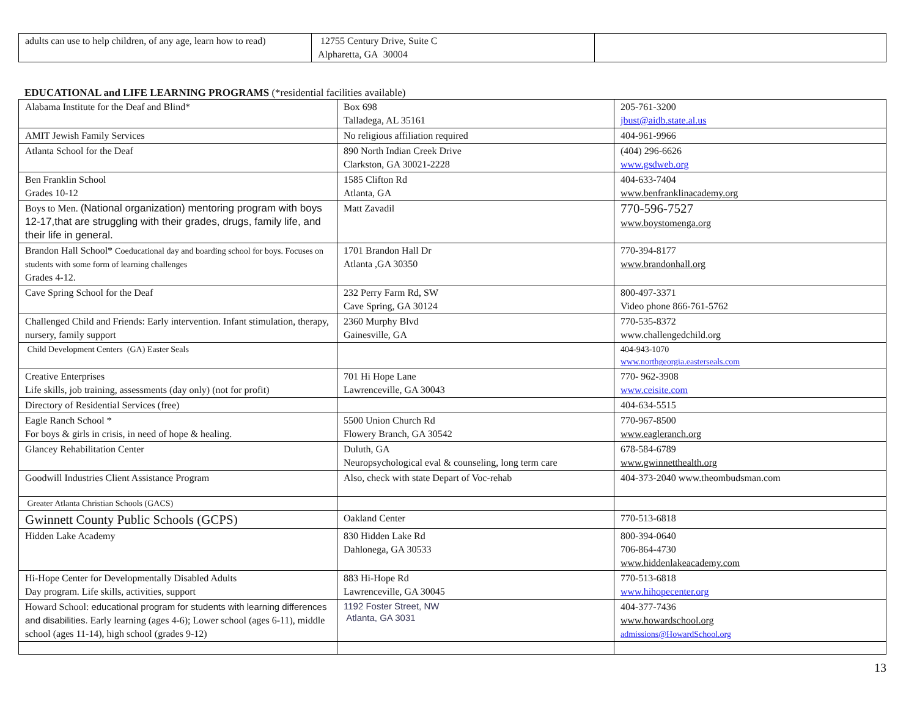| adults can use to help children, of any age, learn how to read) | 12755 Century Drive, Suite C Alpharetta, GA 30004 | |
EDUCATIONAL and LIFE LEARNING PROGRAMS (*residential facilities available)
| Alabama Institute for the Deaf and Blind* | Box 698 Talladega, AL 35161 | 205-761-3200 jbust@aidb.state.al.us |
| AMIT Jewish Family Services | No religious affiliation required | 404-961-9966 |
| Atlanta School for the Deaf | 890 North Indian Creek Drive Clarkston, GA 30021-2228 | (404) 296-6626 www.gsdweb.org |
| Ben Franklin School Grades 10-12 | 1585 Clifton Rd Atlanta, GA | 404-633-7404 www.benfranklinacademy.org |
| Boys to Men. (National organization) mentoring program with boys 12-17,that are struggling with their grades, drugs, family life, and their life in general. | Matt Zavadil | 770-596-7527 www.boystomenga.org |
| Brandon Hall School* Coeducational day and boarding school for boys. Focuses on students with some form of learning challenges Grades 4-12. | 1701 Brandon Hall Dr Atlanta ,GA 30350 | 770-394-8177 www.brandonhall.org |
| Cave Spring School for the Deaf | 232 Perry Farm Rd, SW Cave Spring, GA 30124 | 800-497-3371 Video phone 866-761-5762 |
| Challenged Child and Friends: Early intervention. Infant stimulation, therapy, nursery, family support | 2360 Murphy Blvd Gainesville, GA | 770-535-8372 www.challengedchild.org |
| Child Development Centers (GA) Easter Seals | | 404-943-1070 www.northgeorgia.easterseals.com |
| Creative Enterprises Life skills, job training, assessments (day only) (not for profit) | 701 Hi Hope Lane Lawrenceville, GA 30043 | 770- 962-3908 www.ceisite.com |
| Directory of Residential Services (free) | | 404-634-5515 |
| Eagle Ranch School * For boys & girls in crisis, in need of hope & healing. | 5500 Union Church Rd Flowery Branch, GA 30542 | 770-967-8500 www.eagleranch.org |
| Glancey Rehabilitation Center | Duluth, GA Neuropsychological eval & counseling, long term care | 678-584-6789 www.gwinnetthealth.org |
| Goodwill Industries Client Assistance Program | Also, check with state Depart of Voc-rehab | 404-373-2040 www.theombudsman.com |
| Greater Atlanta Christian Schools (GACS) | | |
| Gwinnett County Public Schools (GCPS) | Oakland Center | 770-513-6818 |
| Hidden Lake Academy | 830 Hidden Lake Rd Dahlonega, GA 30533 | 800-394-0640 706-864-4730 www.hiddenlakeacademy.com |
| Hi-Hope Center for Developmentally Disabled Adults Day program. Life skills, activities, support | 883 Hi-Hope Rd Lawrenceville, GA 30045 | 770-513-6818 www.hihopecenter.org |
| Howard School: educational program for students with learning differences and disabilities. Early learning (ages 4-6); Lower school (ages 6-11), middle school (ages 11-14), high school (grades 9-12) | 1192 Foster Street, NW Atlanta, GA 3031 | 404-377-7436 www.howardschool.org admissions@HowardSchool.org |
13